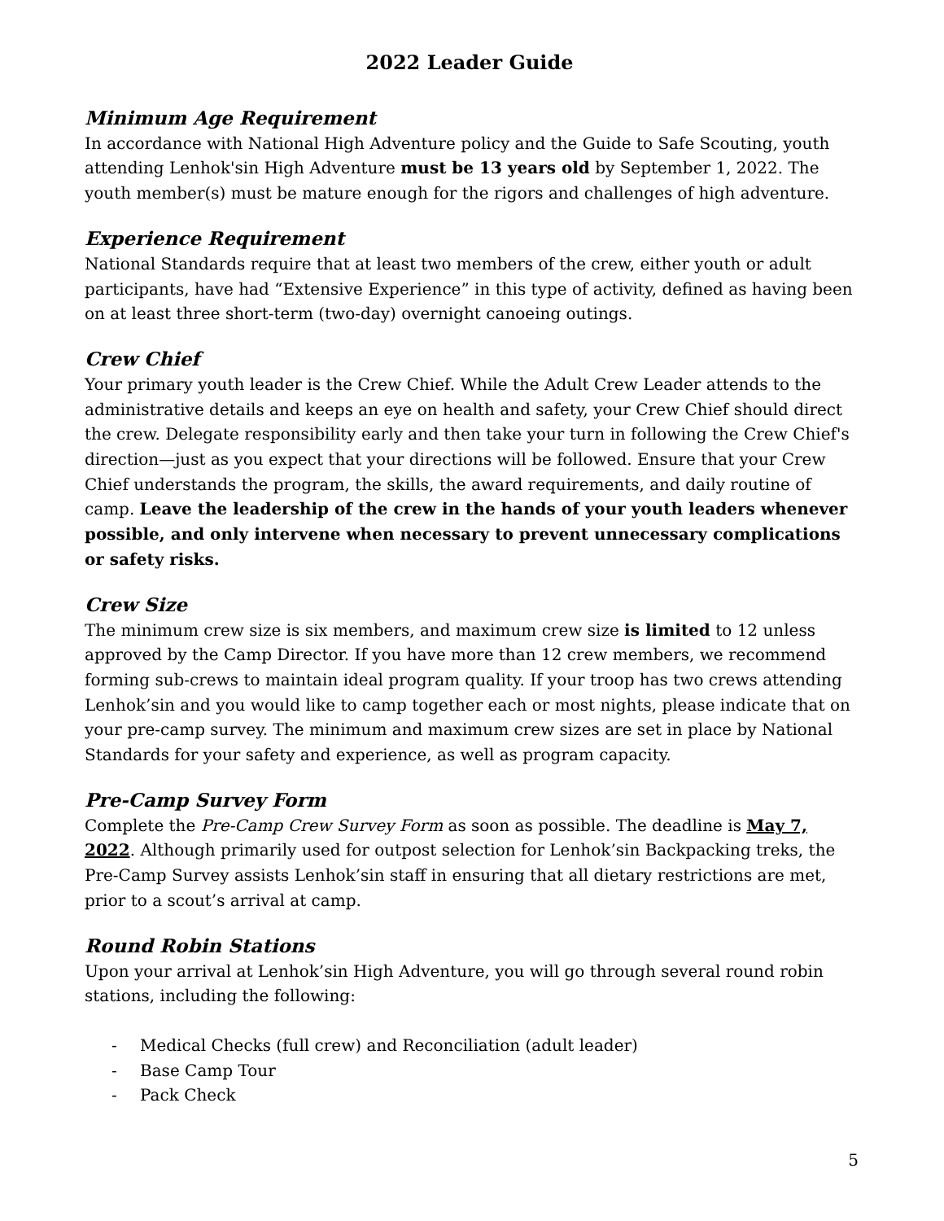2022 Leader Guide
Minimum Age Requirement
In accordance with National High Adventure policy and the Guide to Safe Scouting, youth attending Lenhok'sin High Adventure must be 13 years old by September 1, 2022. The youth member(s) must be mature enough for the rigors and challenges of high adventure.
Experience Requirement
National Standards require that at least two members of the crew, either youth or adult participants, have had “Extensive Experience” in this type of activity, defined as having been on at least three short-term (two-day) overnight canoeing outings.
Crew Chief
Your primary youth leader is the Crew Chief. While the Adult Crew Leader attends to the administrative details and keeps an eye on health and safety, your Crew Chief should direct the crew. Delegate responsibility early and then take your turn in following the Crew Chief's direction—just as you expect that your directions will be followed. Ensure that your Crew Chief understands the program, the skills, the award requirements, and daily routine of camp. Leave the leadership of the crew in the hands of your youth leaders whenever possible, and only intervene when necessary to prevent unnecessary complications or safety risks.
Crew Size
The minimum crew size is six members, and maximum crew size is limited to 12 unless approved by the Camp Director. If you have more than 12 crew members, we recommend forming sub-crews to maintain ideal program quality. If your troop has two crews attending Lenhok’sin and you would like to camp together each or most nights, please indicate that on your pre-camp survey. The minimum and maximum crew sizes are set in place by National Standards for your safety and experience, as well as program capacity.
Pre-Camp Survey Form
Complete the Pre-Camp Crew Survey Form as soon as possible. The deadline is May 7, 2022. Although primarily used for outpost selection for Lenhok’sin Backpacking treks, the Pre-Camp Survey assists Lenhok’sin staff in ensuring that all dietary restrictions are met, prior to a scout’s arrival at camp.
Round Robin Stations
Upon your arrival at Lenhok’sin High Adventure, you will go through several round robin stations, including the following:
- Medical Checks (full crew) and Reconciliation (adult leader)
- Base Camp Tour
- Pack Check
5